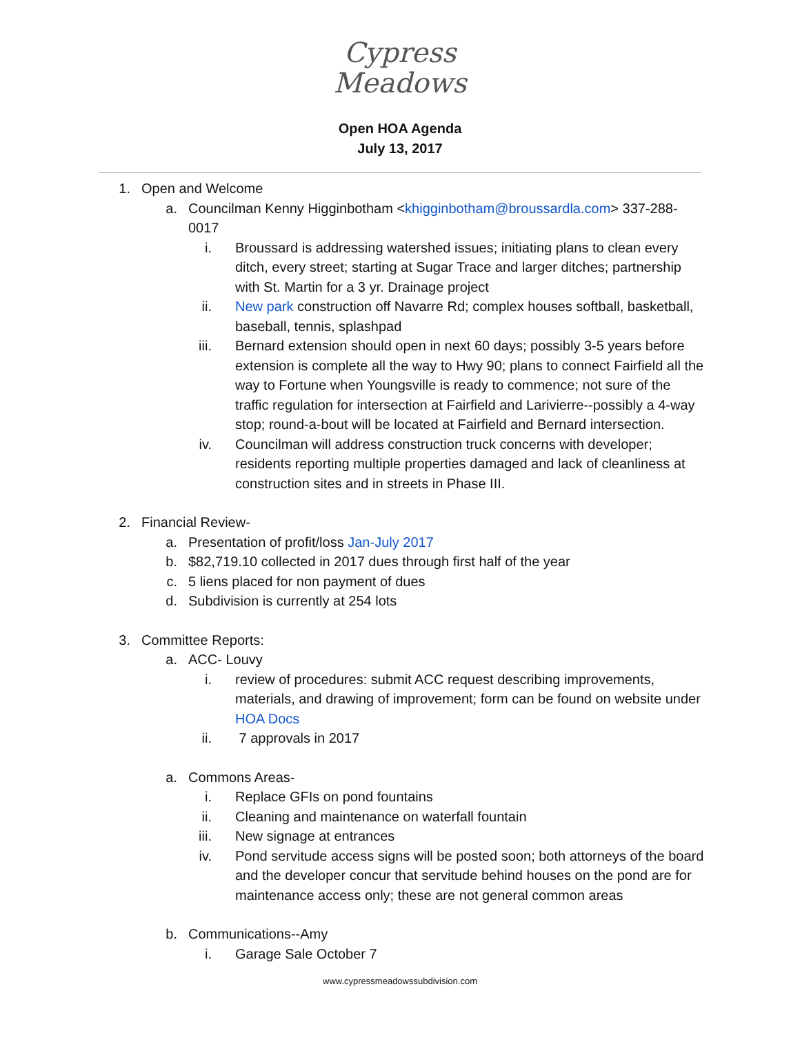Cypress
Meadows
Open HOA Agenda
July 13, 2017
1. Open and Welcome
a. Councilman Kenny Higginbotham <khigginbotham@broussardla.com> 337-288-0017
i. Broussard is addressing watershed issues; initiating plans to clean every ditch, every street; starting at Sugar Trace and larger ditches; partnership with St. Martin for a 3 yr. Drainage project
ii. New park construction off Navarre Rd; complex houses softball, basketball, baseball, tennis, splashpad
iii. Bernard extension should open in next 60 days; possibly 3-5 years before extension is complete all the way to Hwy 90; plans to connect Fairfield all the way to Fortune when Youngsville is ready to commence; not sure of the traffic regulation for intersection at Fairfield and Larivierre--possibly a 4-way stop; round-a-bout will be located at Fairfield and Bernard intersection.
iv. Councilman will address construction truck concerns with developer; residents reporting multiple properties damaged and lack of cleanliness at construction sites and in streets in Phase III.
2. Financial Review-
a. Presentation of profit/loss Jan-July 2017
b. $82,719.10 collected in 2017 dues through first half of the year
c. 5 liens placed for non payment of dues
d. Subdivision is currently at 254 lots
3. Committee Reports:
a. ACC- Louvy
i. review of procedures: submit ACC request describing improvements, materials, and drawing of improvement; form can be found on website under HOA Docs
ii. 7 approvals in 2017
a. Commons Areas-
i. Replace GFIs on pond fountains
ii. Cleaning and maintenance on waterfall fountain
iii. New signage at entrances
iv. Pond servitude access signs will be posted soon; both attorneys of the board and the developer concur that servitude behind houses on the pond are for maintenance access only; these are not general common areas
b. Communications--Amy
i. Garage Sale October 7
www.cypressmeadowssubdivision.com